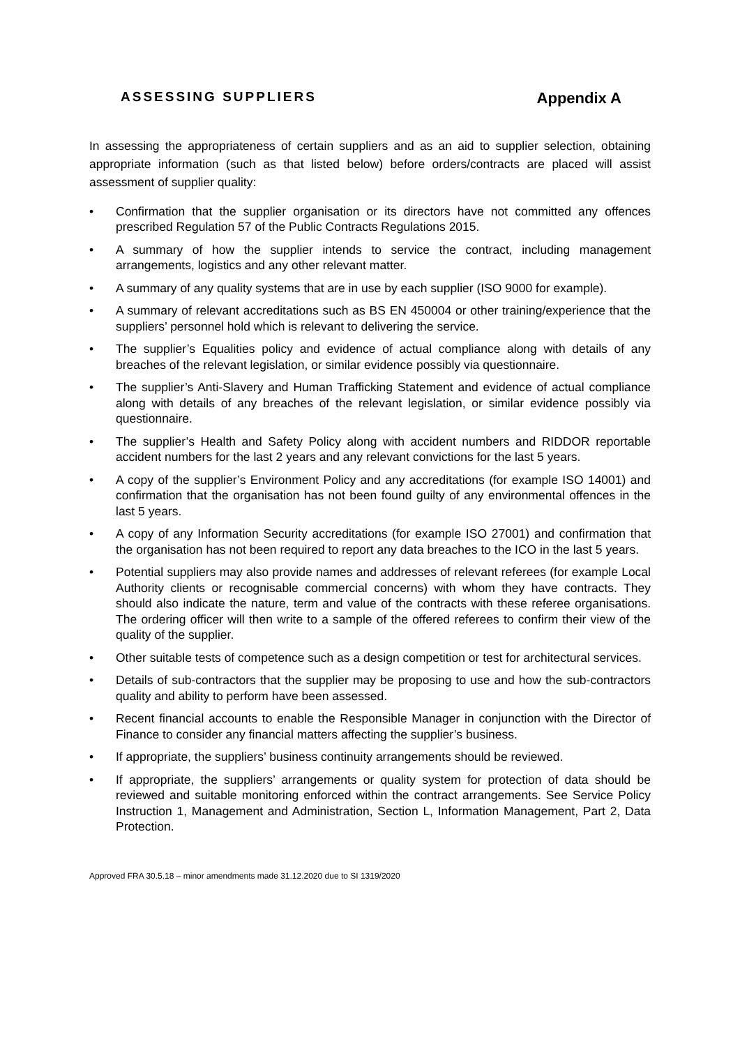ASSESSING SUPPLIERS Appendix A
In assessing the appropriateness of certain suppliers and as an aid to supplier selection, obtaining appropriate information (such as that listed below) before orders/contracts are placed will assist assessment of supplier quality:
• Confirmation that the supplier organisation or its directors have not committed any offences prescribed Regulation 57 of the Public Contracts Regulations 2015.
• A summary of how the supplier intends to service the contract, including management arrangements, logistics and any other relevant matter.
• A summary of any quality systems that are in use by each supplier (ISO 9000 for example).
• A summary of relevant accreditations such as BS EN 450004 or other training/experience that the suppliers’ personnel hold which is relevant to delivering the service.
• The supplier’s Equalities policy and evidence of actual compliance along with details of any breaches of the relevant legislation, or similar evidence possibly via questionnaire.
• The supplier’s Anti-Slavery and Human Trafficking Statement and evidence of actual compliance along with details of any breaches of the relevant legislation, or similar evidence possibly via questionnaire.
• The supplier’s Health and Safety Policy along with accident numbers and RIDDOR reportable accident numbers for the last 2 years and any relevant convictions for the last 5 years.
• A copy of the supplier’s Environment Policy and any accreditations (for example ISO 14001) and confirmation that the organisation has not been found guilty of any environmental offences in the last 5 years.
• A copy of any Information Security accreditations (for example ISO 27001) and confirmation that the organisation has not been required to report any data breaches to the ICO in the last 5 years.
• Potential suppliers may also provide names and addresses of relevant referees (for example Local Authority clients or recognisable commercial concerns) with whom they have contracts. They should also indicate the nature, term and value of the contracts with these referee organisations. The ordering officer will then write to a sample of the offered referees to confirm their view of the quality of the supplier.
• Other suitable tests of competence such as a design competition or test for architectural services.
• Details of sub-contractors that the supplier may be proposing to use and how the sub-contractors quality and ability to perform have been assessed.
• Recent financial accounts to enable the Responsible Manager in conjunction with the Director of Finance to consider any financial matters affecting the supplier’s business.
• If appropriate, the suppliers’ business continuity arrangements should be reviewed.
• If appropriate, the suppliers’ arrangements or quality system for protection of data should be reviewed and suitable monitoring enforced within the contract arrangements. See Service Policy Instruction 1, Management and Administration, Section L, Information Management, Part 2, Data Protection.
Approved FRA 30.5.18 – minor amendments made 31.12.2020 due to SI 1319/2020